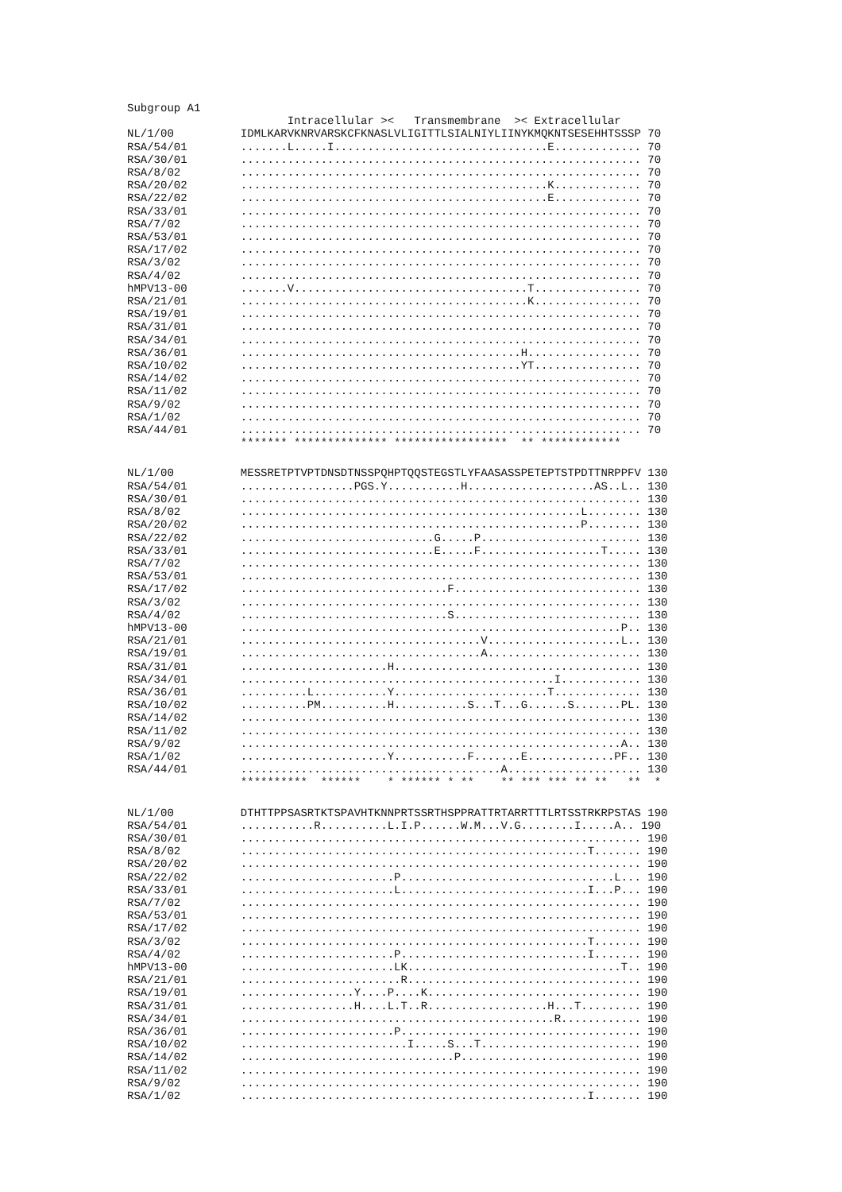Subgroup A1
                        Intracellular ><   Transmembrane  >< Extracellular
NL/1/00          IDMLKARVKNRVARSKCFKNASLVLIGITTLSIALNIYLIINYKMQKNTSESEHHTSSSP 70
RSA/54/01        .......L.....I................................E............. 70
RSA/30/01        ............................................................ 70
RSA/8/02         ............................................................ 70
RSA/20/02        ..............................................K............. 70
RSA/22/02        ..............................................E............. 70
RSA/33/01        ............................................................ 70
RSA/7/02         ............................................................ 70
RSA/53/01        ............................................................ 70
RSA/17/02        ............................................................ 70
RSA/3/02         ............................................................ 70
RSA/4/02         ............................................................ 70
hMPV13-00        .......V...................................T................ 70
RSA/21/01        ...........................................K................ 70
RSA/19/01        ............................................................ 70
RSA/31/01        ............................................................ 70
RSA/34/01        ............................................................ 70
RSA/36/01        ..........................................H................. 70
RSA/10/02        ..........................................YT................ 70
RSA/14/02        ............................................................ 70
RSA/11/02        ............................................................ 70
RSA/9/02         ............................................................ 70
RSA/1/02         ............................................................ 70
RSA/44/01        ............................................................ 70
                 ******* ************** *****************  ** ************
NL/1/00          MESSRETPTVPTDNSDTNSSPQHPTQQSTEGSTLYFAASASSPETEPTSTPDTTNRPPFV 130
RSA/54/01        .................PGS.Y...........H...................AS..L.. 130
RSA/30/01        ............................................................ 130
RSA/8/02         ...................................................L........ 130
RSA/20/02        ...................................................P........ 130
RSA/22/02        .............................G.....P........................ 130
RSA/33/01        .............................E.....F..................T..... 130
RSA/7/02         ............................................................ 130
RSA/53/01        ............................................................ 130
RSA/17/02        ...............................F............................ 130
RSA/3/02         ............................................................ 130
RSA/4/02         ...............................S............................ 130
hMPV13-00        .........................................................P.. 130
RSA/21/01        ....................................V....................L.. 130
RSA/19/01        ....................................A....................... 130
RSA/31/01        ......................H..................................... 130
RSA/34/01        ...............................................I............ 130
RSA/36/01        ..........L...........Y.......................T............. 130
RSA/10/02        ..........PM..........H...........S...T...G......S.......PL. 130
RSA/14/02        ............................................................ 130
RSA/11/02        ............................................................ 130
RSA/9/02         .........................................................A.. 130
RSA/1/02         ......................Y...........F.......E.............PF.. 130
RSA/44/01        .......................................A.................... 130
                 **********  ******    * ****** * **    ** *** *** ** **   **  *
NL/1/00          DTHTTPPSASRTKTSPAVHTKNNPRTSSRTHSPPRATTRTARRTTTLRTSSTRKRPSTAS 190
RSA/54/01        ...........R..........L.I.P......W.M...V.G........I.....A.. 190
RSA/30/01        ............................................................ 190
RSA/8/02         ....................................................T....... 190
RSA/20/02        ............................................................ 190
RSA/22/02        .......................P................................L... 190
RSA/33/01        .......................L............................I...P... 190
RSA/7/02         ............................................................ 190
RSA/53/01        ............................................................ 190
RSA/17/02        ............................................................ 190
RSA/3/02         ....................................................T....... 190
RSA/4/02         .......................P............................I....... 190
hMPV13-00        .......................LK................................T.. 190
RSA/21/01        ........................R................................... 190
RSA/19/01        .................Y....P....K................................ 190
RSA/31/01        .................H....L.T..R..................H...T......... 190
RSA/34/01        ...............................................R............ 190
RSA/36/01        .......................P.................................... 190
RSA/10/02        .........................I.....S...T........................ 190
RSA/14/02        ................................P........................... 190
RSA/11/02        ............................................................ 190
RSA/9/02         ............................................................ 190
RSA/1/02         ....................................................I....... 190